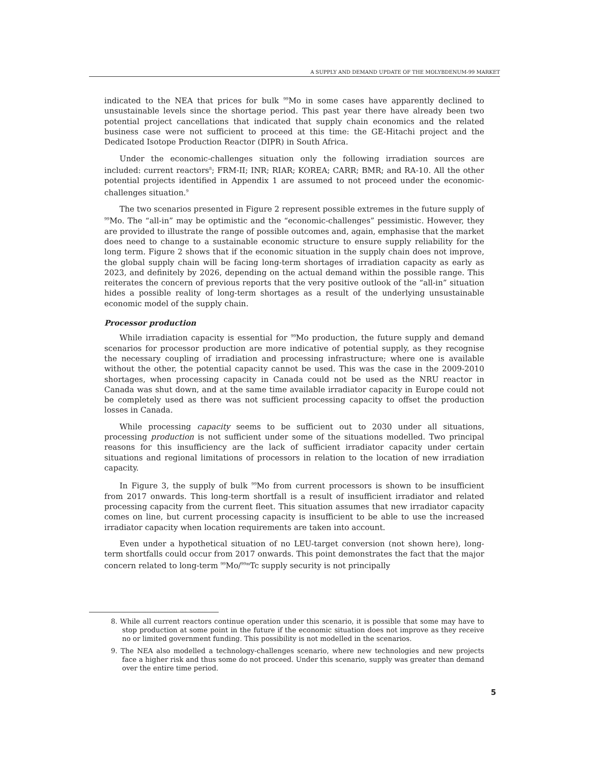A SUPPLY AND DEMAND UPDATE OF THE MOLYBDENUM-99 MARKET
indicated to the NEA that prices for bulk <sup>99</sup>Mo in some cases have apparently declined to unsustainable levels since the shortage period. This past year there have already been two potential project cancellations that indicated that supply chain economics and the related business case were not sufficient to proceed at this time: the GE-Hitachi project and the Dedicated Isotope Production Reactor (DIPR) in South Africa.
Under the economic-challenges situation only the following irradiation sources are included: current reactors<sup>8</sup>; FRM-II; INR; RIAR; KOREA; CARR; BMR; and RA-10. All the other potential projects identified in Appendix 1 are assumed to not proceed under the economic-challenges situation.<sup>9</sup>
The two scenarios presented in Figure 2 represent possible extremes in the future supply of <sup>99</sup>Mo. The “all-in” may be optimistic and the “economic-challenges” pessimistic. However, they are provided to illustrate the range of possible outcomes and, again, emphasise that the market does need to change to a sustainable economic structure to ensure supply reliability for the long term. Figure 2 shows that if the economic situation in the supply chain does not improve, the global supply chain will be facing long-term shortages of irradiation capacity as early as 2023, and definitely by 2026, depending on the actual demand within the possible range. This reiterates the concern of previous reports that the very positive outlook of the “all-in” situation hides a possible reality of long-term shortages as a result of the underlying unsustainable economic model of the supply chain.
Processor production
While irradiation capacity is essential for <sup>99</sup>Mo production, the future supply and demand scenarios for processor production are more indicative of potential supply, as they recognise the necessary coupling of irradiation and processing infrastructure; where one is available without the other, the potential capacity cannot be used. This was the case in the 2009-2010 shortages, when processing capacity in Canada could not be used as the NRU reactor in Canada was shut down, and at the same time available irradiator capacity in Europe could not be completely used as there was not sufficient processing capacity to offset the production losses in Canada.
While processing capacity seems to be sufficient out to 2030 under all situations, processing production is not sufficient under some of the situations modelled. Two principal reasons for this insufficiency are the lack of sufficient irradiator capacity under certain situations and regional limitations of processors in relation to the location of new irradiation capacity.
In Figure 3, the supply of bulk <sup>99</sup>Mo from current processors is shown to be insufficient from 2017 onwards. This long-term shortfall is a result of insufficient irradiator and related processing capacity from the current fleet. This situation assumes that new irradiator capacity comes on line, but current processing capacity is insufficient to be able to use the increased irradiator capacity when location requirements are taken into account.
Even under a hypothetical situation of no LEU-target conversion (not shown here), long-term shortfalls could occur from 2017 onwards. This point demonstrates the fact that the major concern related to long-term <sup>99</sup>Mo/<sup>99m</sup>Tc supply security is not principally
8. While all current reactors continue operation under this scenario, it is possible that some may have to stop production at some point in the future if the economic situation does not improve as they receive no or limited government funding. This possibility is not modelled in the scenarios.
9. The NEA also modelled a technology-challenges scenario, where new technologies and new projects face a higher risk and thus some do not proceed. Under this scenario, supply was greater than demand over the entire time period.
5